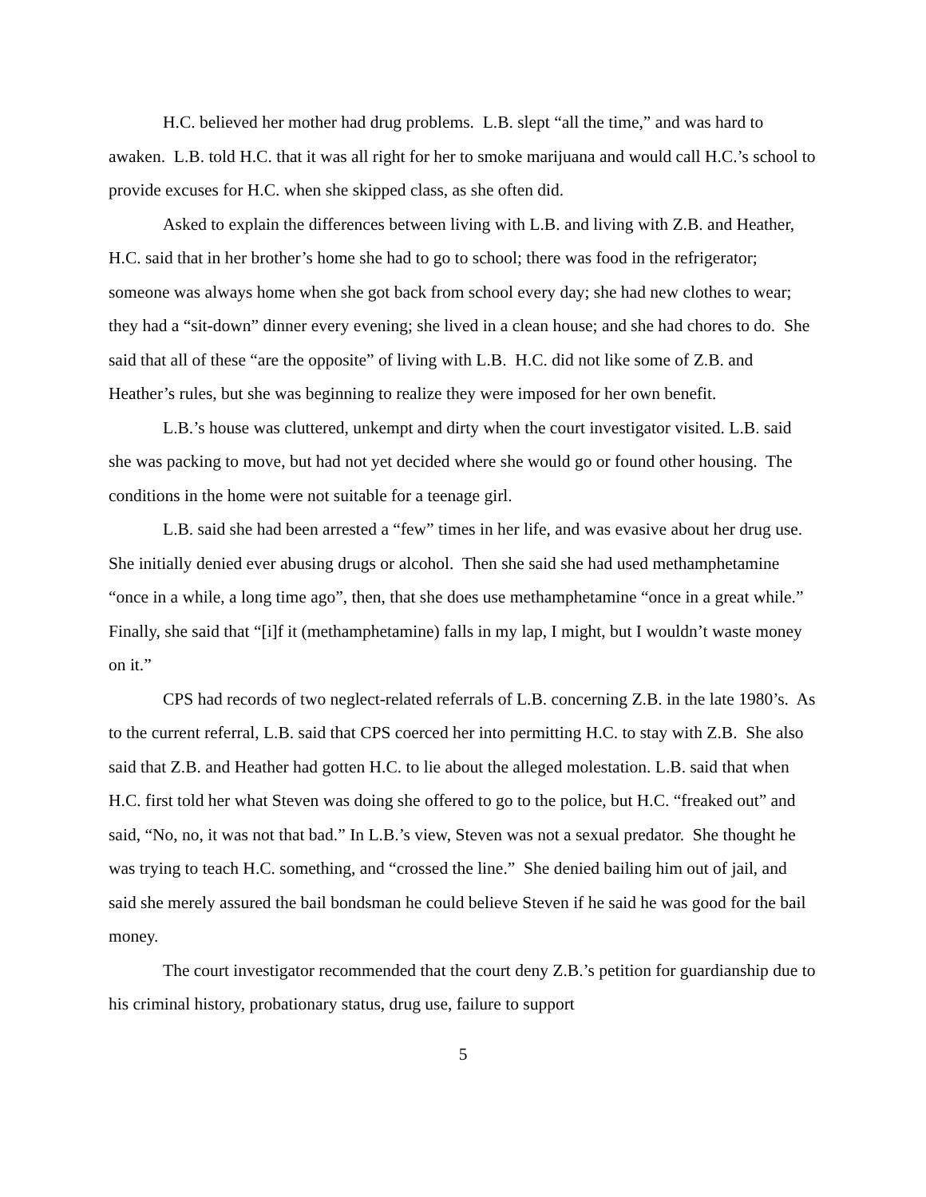H.C. believed her mother had drug problems. L.B. slept “all the time,” and was hard to awaken. L.B. told H.C. that it was all right for her to smoke marijuana and would call H.C.’s school to provide excuses for H.C. when she skipped class, as she often did.
Asked to explain the differences between living with L.B. and living with Z.B. and Heather, H.C. said that in her brother’s home she had to go to school; there was food in the refrigerator; someone was always home when she got back from school every day; she had new clothes to wear; they had a “sit-down” dinner every evening; she lived in a clean house; and she had chores to do. She said that all of these “are the opposite” of living with L.B. H.C. did not like some of Z.B. and Heather’s rules, but she was beginning to realize they were imposed for her own benefit.
L.B.’s house was cluttered, unkempt and dirty when the court investigator visited. L.B. said she was packing to move, but had not yet decided where she would go or found other housing. The conditions in the home were not suitable for a teenage girl.
L.B. said she had been arrested a “few” times in her life, and was evasive about her drug use. She initially denied ever abusing drugs or alcohol. Then she said she had used methamphetamine “once in a while, a long time ago”, then, that she does use methamphetamine “once in a great while.” Finally, she said that “[i]f it (methamphetamine) falls in my lap, I might, but I wouldn’t waste money on it.”
CPS had records of two neglect-related referrals of L.B. concerning Z.B. in the late 1980’s. As to the current referral, L.B. said that CPS coerced her into permitting H.C. to stay with Z.B. She also said that Z.B. and Heather had gotten H.C. to lie about the alleged molestation. L.B. said that when H.C. first told her what Steven was doing she offered to go to the police, but H.C. “freaked out” and said, “No, no, it was not that bad.” In L.B.’s view, Steven was not a sexual predator. She thought he was trying to teach H.C. something, and “crossed the line.” She denied bailing him out of jail, and said she merely assured the bail bondsman he could believe Steven if he said he was good for the bail money.
The court investigator recommended that the court deny Z.B.’s petition for guardianship due to his criminal history, probationary status, drug use, failure to support
5